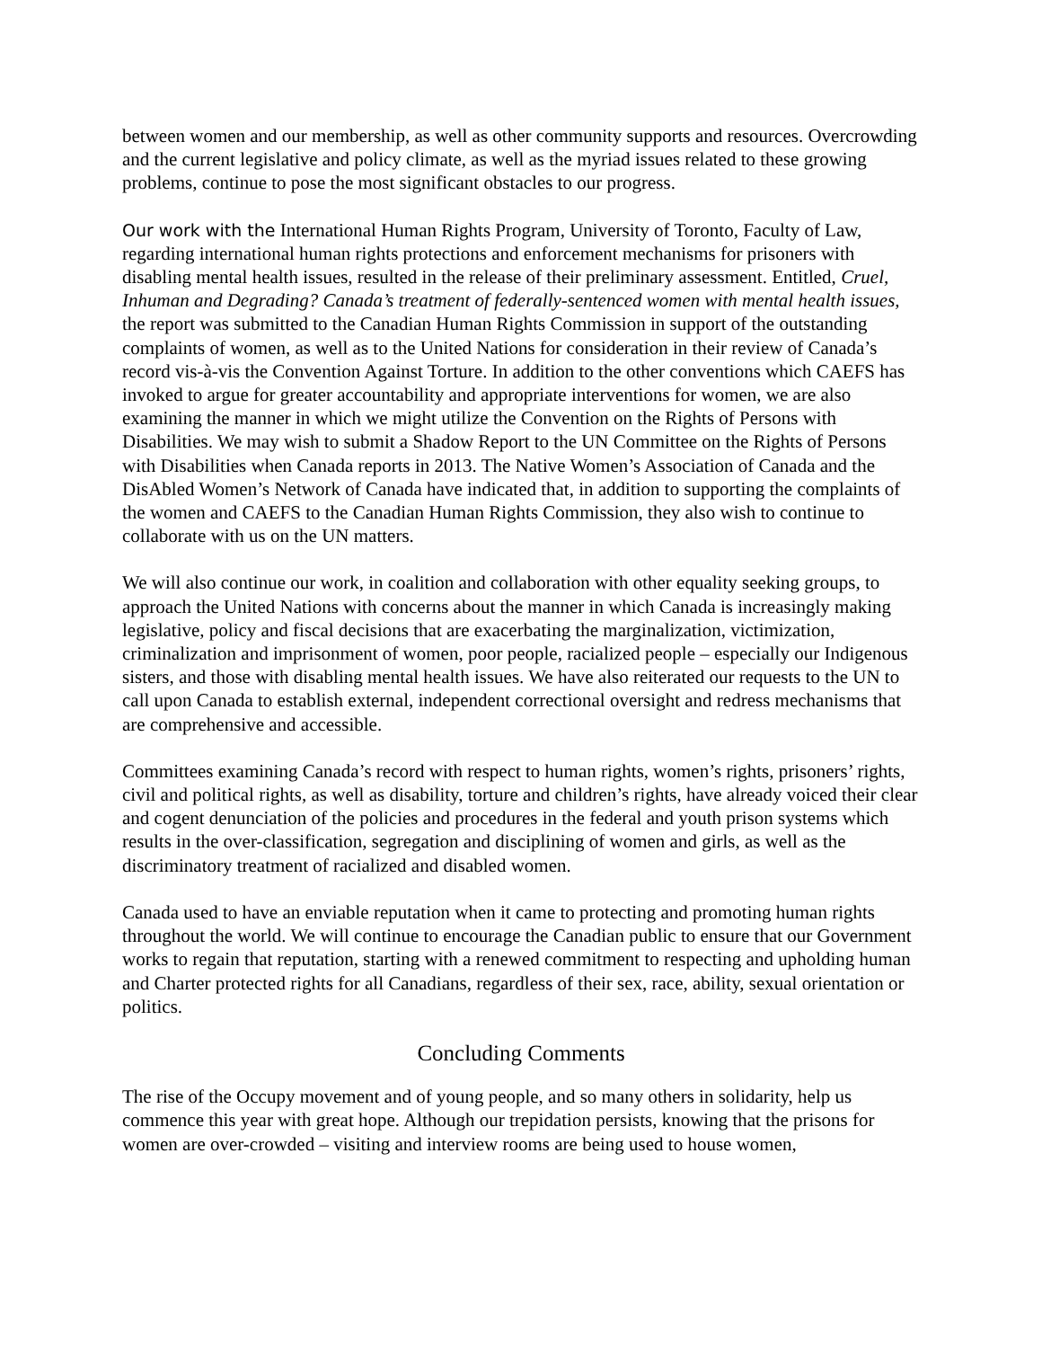between women and our membership, as well as other community supports and resources. Overcrowding and the current legislative and policy climate, as well as the myriad issues related to these growing problems, continue to pose the most significant obstacles to our progress.
Our work with the International Human Rights Program, University of Toronto, Faculty of Law, regarding international human rights protections and enforcement mechanisms for prisoners with disabling mental health issues, resulted in the release of their preliminary assessment. Entitled, Cruel, Inhuman and Degrading? Canada’s treatment of federally-sentenced women with mental health issues, the report was submitted to the Canadian Human Rights Commission in support of the outstanding complaints of women, as well as to the United Nations for consideration in their review of Canada’s record vis-à-vis the Convention Against Torture. In addition to the other conventions which CAEFS has invoked to argue for greater accountability and appropriate interventions for women, we are also examining the manner in which we might utilize the Convention on the Rights of Persons with Disabilities. We may wish to submit a Shadow Report to the UN Committee on the Rights of Persons with Disabilities when Canada reports in 2013. The Native Women’s Association of Canada and the DisAbled Women’s Network of Canada have indicated that, in addition to supporting the complaints of the women and CAEFS to the Canadian Human Rights Commission, they also wish to continue to collaborate with us on the UN matters.
We will also continue our work, in coalition and collaboration with other equality seeking groups, to approach the United Nations with concerns about the manner in which Canada is increasingly making legislative, policy and fiscal decisions that are exacerbating the marginalization, victimization, criminalization and imprisonment of women, poor people, racialized people – especially our Indigenous sisters, and those with disabling mental health issues. We have also reiterated our requests to the UN to call upon Canada to establish external, independent correctional oversight and redress mechanisms that are comprehensive and accessible.
Committees examining Canada’s record with respect to human rights, women’s rights, prisoners’ rights, civil and political rights, as well as disability, torture and children’s rights, have already voiced their clear and cogent denunciation of the policies and procedures in the federal and youth prison systems which results in the over-classification, segregation and disciplining of women and girls, as well as the discriminatory treatment of racialized and disabled women.
Canada used to have an enviable reputation when it came to protecting and promoting human rights throughout the world. We will continue to encourage the Canadian public to ensure that our Government works to regain that reputation, starting with a renewed commitment to respecting and upholding human and Charter protected rights for all Canadians, regardless of their sex, race, ability, sexual orientation or politics.
Concluding Comments
The rise of the Occupy movement and of young people, and so many others in solidarity, help us commence this year with great hope. Although our trepidation persists, knowing that the prisons for women are over-crowded – visiting and interview rooms are being used to house women,